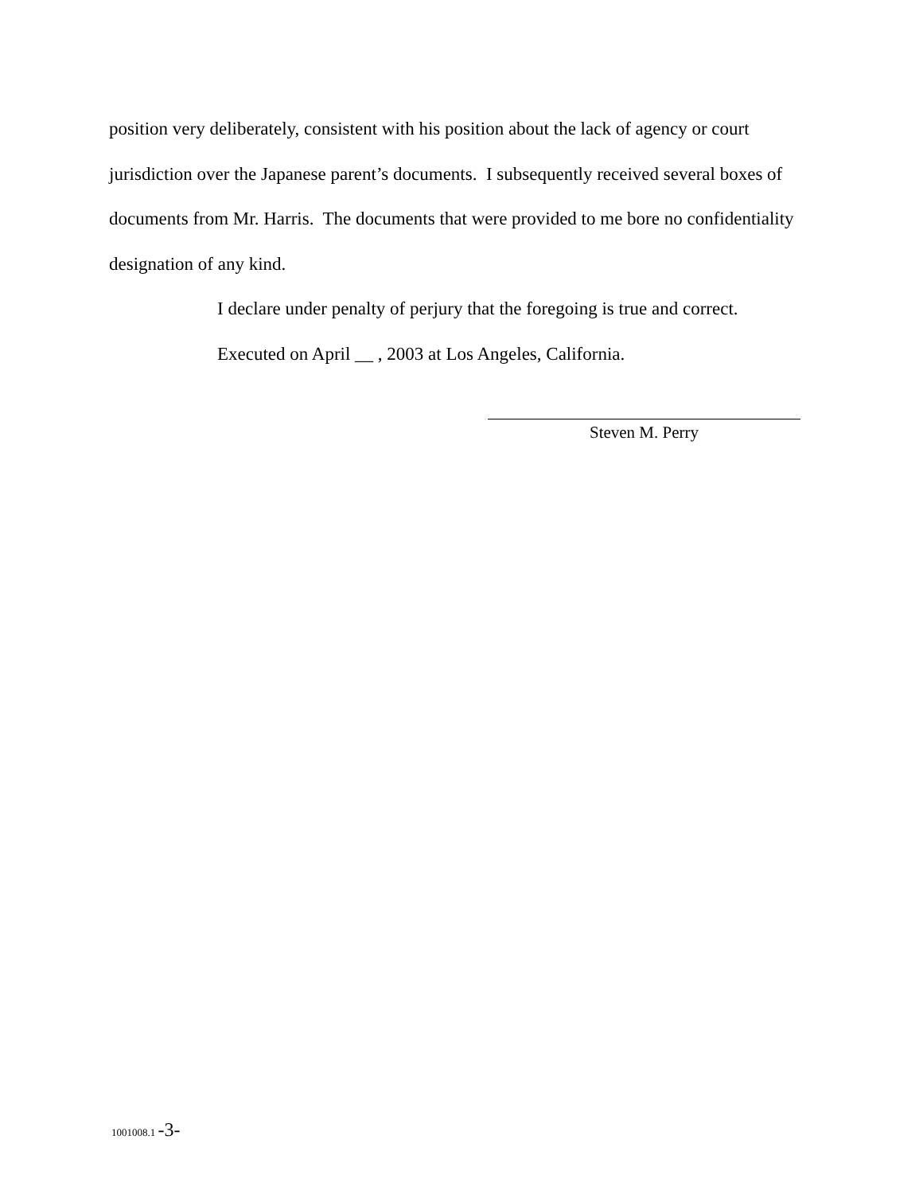position very deliberately, consistent with his position about the lack of agency or court jurisdiction over the Japanese parent’s documents. I subsequently received several boxes of documents from Mr. Harris. The documents that were provided to me bore no confidentiality designation of any kind.
I declare under penalty of perjury that the foregoing is true and correct.
Executed on April __ , 2003 at Los Angeles, California.
Steven M. Perry
1001008.1 -3-